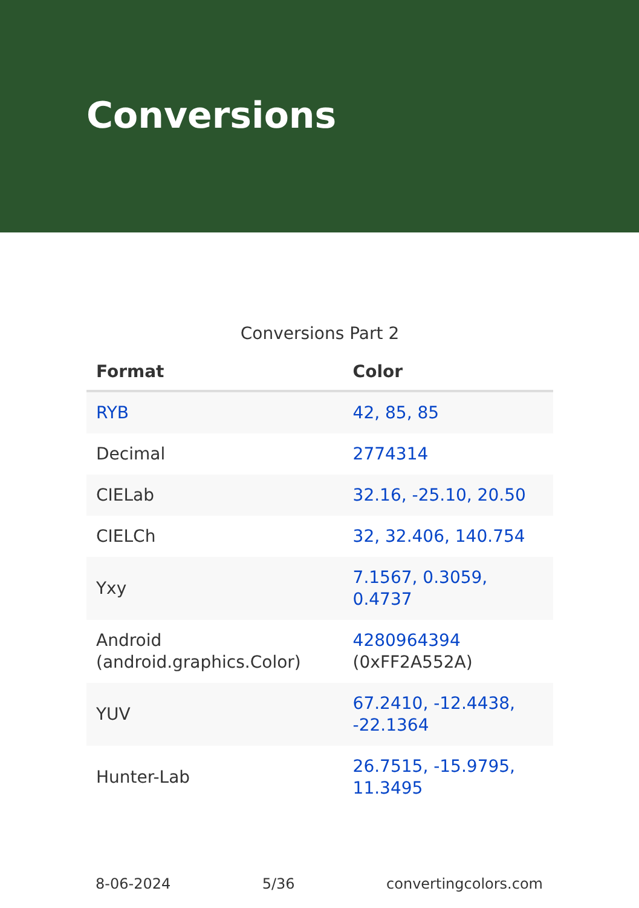Conversions
Conversions Part 2
| Format | Color |
| --- | --- |
| RYB | 42, 85, 85 |
| Decimal | 2774314 |
| CIELab | 32.16, -25.10, 20.50 |
| CIELCh | 32, 32.406, 140.754 |
| Yxy | 7.1567, 0.3059, 0.4737 |
| Android (android.graphics.Color) | 4280964394 (0xFF2A552A) |
| YUV | 67.2410, -12.4438, -22.1364 |
| Hunter-Lab | 26.7515, -15.9795, 11.3495 |
8-06-2024 5/36 convertingcolors.com